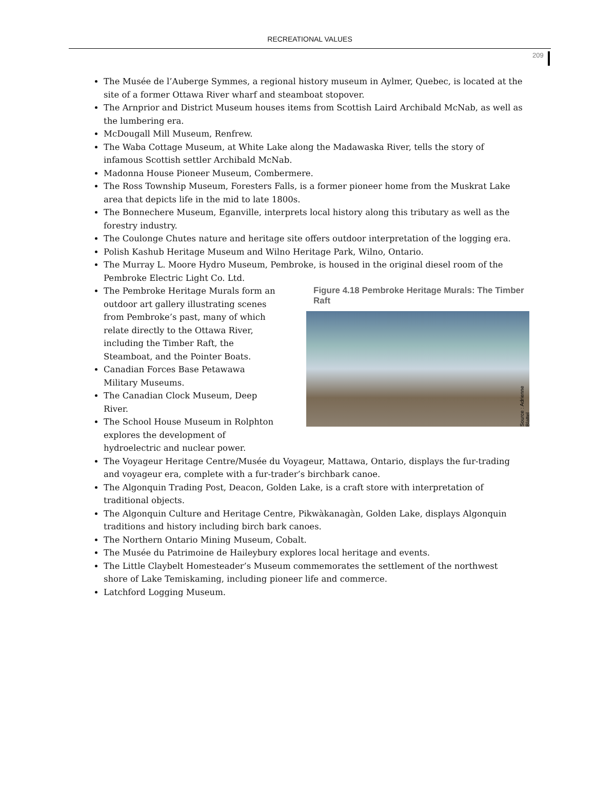RECREATIONAL VALUES
209
The Musée de l’Auberge Symmes, a regional history museum in Aylmer, Quebec, is located at the site of a former Ottawa River wharf and steamboat stopover.
The Arnprior and District Museum houses items from Scottish Laird Archibald McNab, as well as the lumbering era.
McDougall Mill Museum, Renfrew.
The Waba Cottage Museum, at White Lake along the Madawaska River, tells the story of infamous Scottish settler Archibald McNab.
Madonna House Pioneer Museum, Combermere.
The Ross Township Museum, Foresters Falls, is a former pioneer home from the Muskrat Lake area that depicts life in the mid to late 1800s.
The Bonnechere Museum, Eganville, interprets local history along this tributary as well as the forestry industry.
The Coulonge Chutes nature and heritage site offers outdoor interpretation of the logging era.
Polish Kashub Heritage Museum and Wilno Heritage Park, Wilno, Ontario.
The Murray L. Moore Hydro Museum, Pembroke, is housed in the original diesel room of the Pembroke Electric Light Co. Ltd.
Figure 4.18 Pembroke Heritage Murals: The Timber Raft
Source : Adrienne Blattel
The Pembroke Heritage Murals form an outdoor art gallery illustrating scenes from Pembroke’s past, many of which relate directly to the Ottawa River, including the Timber Raft, the Steamboat, and the Pointer Boats.
Canadian Forces Base Petawawa Military Museums.
The Canadian Clock Museum, Deep River.
The School House Museum in Rolphton explores the development of hydroelectric and nuclear power.
The Voyageur Heritage Centre/Musée du Voyageur, Mattawa, Ontario, displays the fur-trading and voyageur era, complete with a fur-trader’s birchbark canoe.
The Algonquin Trading Post, Deacon, Golden Lake, is a craft store with interpretation of traditional objects.
The Algonquin Culture and Heritage Centre, Pikwàkanagàn, Golden Lake, displays Algonquin traditions and history including birch bark canoes.
The Northern Ontario Mining Museum, Cobalt.
The Musée du Patrimoine de Haileybury explores local heritage and events.
The Little Claybelt Homesteader’s Museum commemorates the settlement of the northwest shore of Lake Temiskaming, including pioneer life and commerce.
Latchford Logging Museum.